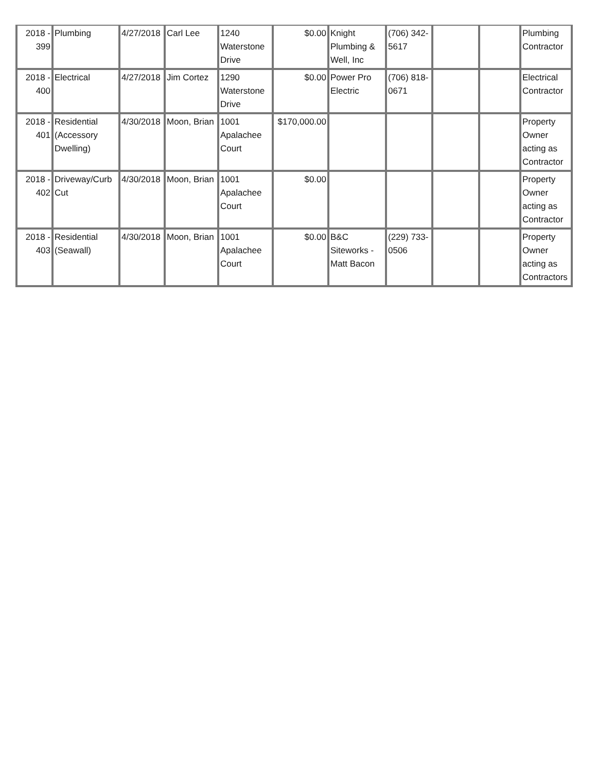| 2018 - 399 | Plumbing | 4/27/2018 | Carl Lee | 1240 Waterstone Drive | $0.00 | Knight Plumbing & Well, Inc | (706) 342-5617 | | | Plumbing Contractor |
| 2018 - 400 | Electrical | 4/27/2018 | Jim Cortez | 1290 Waterstone Drive | $0.00 | Power Pro Electric | (706) 818-0671 | | | Electrical Contractor |
| 2018 - 401 | Residential (Accessory Dwelling) | 4/30/2018 | Moon, Brian | 1001 Apalachee Court | $170,000.00 | | | | | Property Owner acting as Contractor |
| 2018 - 402 | Driveway/Curb Cut | 4/30/2018 | Moon, Brian | 1001 Apalachee Court | $0.00 | | | | | Property Owner acting as Contractor |
| 2018 - 403 | Residential (Seawall) | 4/30/2018 | Moon, Brian | 1001 Apalachee Court | $0.00 | B&C Siteworks - Matt Bacon | (229) 733-0506 | | | Property Owner acting as Contractors |